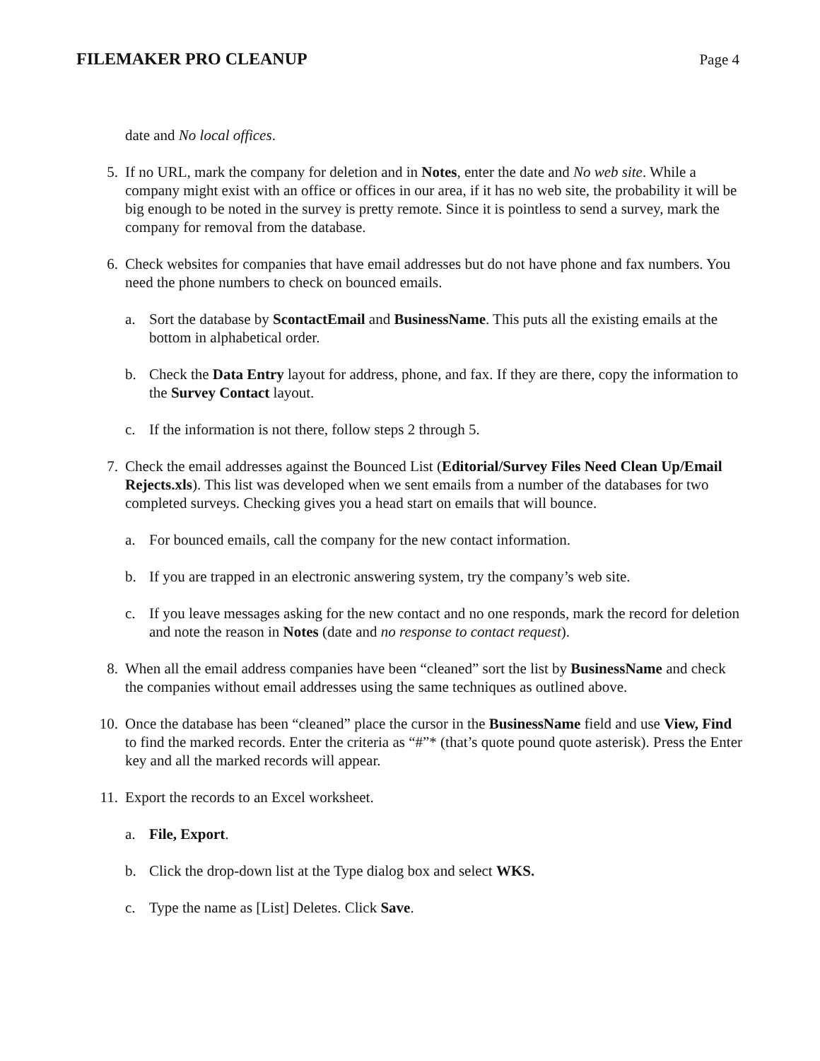FILEMAKER PRO CLEANUP Page 4
date and No local offices.
5. If no URL, mark the company for deletion and in Notes, enter the date and No web site. While a company might exist with an office or offices in our area, if it has no web site, the probability it will be big enough to be noted in the survey is pretty remote. Since it is pointless to send a survey, mark the company for removal from the database.
6. Check websites for companies that have email addresses but do not have phone and fax numbers. You need the phone numbers to check on bounced emails.
a. Sort the database by ScontactEmail and BusinessName. This puts all the existing emails at the bottom in alphabetical order.
b. Check the Data Entry layout for address, phone, and fax. If they are there, copy the information to the Survey Contact layout.
c. If the information is not there, follow steps 2 through 5.
7. Check the email addresses against the Bounced List (Editorial/Survey Files Need Clean Up/Email Rejects.xls). This list was developed when we sent emails from a number of the databases for two completed surveys. Checking gives you a head start on emails that will bounce.
a. For bounced emails, call the company for the new contact information.
b. If you are trapped in an electronic answering system, try the company’s web site.
c. If you leave messages asking for the new contact and no one responds, mark the record for deletion and note the reason in Notes (date and no response to contact request).
8. When all the email address companies have been “cleaned” sort the list by BusinessName and check the companies without email addresses using the same techniques as outlined above.
10. Once the database has been “cleaned” place the cursor in the BusinessName field and use View, Find to find the marked records. Enter the criteria as “#”* (that’s quote pound quote asterisk). Press the Enter key and all the marked records will appear.
11. Export the records to an Excel worksheet.
a. File, Export.
b. Click the drop-down list at the Type dialog box and select WKS.
c. Type the name as [List] Deletes. Click Save.